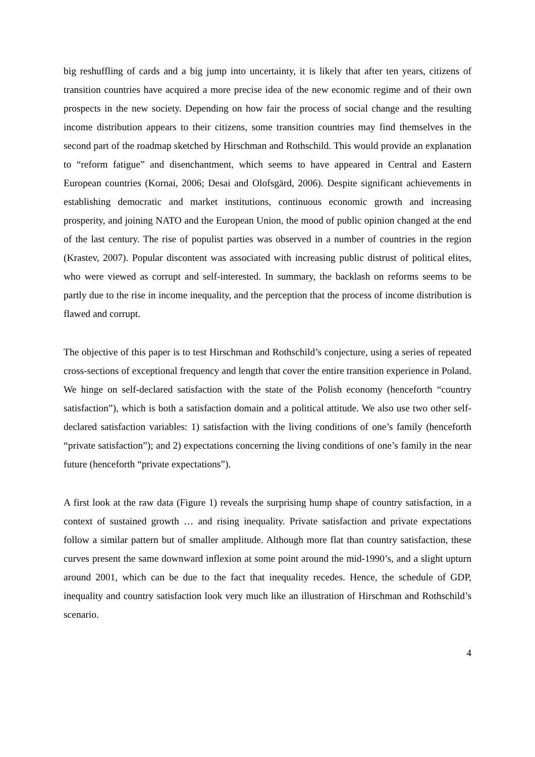big reshuffling of cards and a big jump into uncertainty, it is likely that after ten years, citizens of transition countries have acquired a more precise idea of the new economic regime and of their own prospects in the new society. Depending on how fair the process of social change and the resulting income distribution appears to their citizens, some transition countries may find themselves in the second part of the roadmap sketched by Hirschman and Rothschild. This would provide an explanation to “reform fatigue” and disenchantment, which seems to have appeared in Central and Eastern European countries (Kornai, 2006; Desai and Olofsgärd, 2006). Despite significant achievements in establishing democratic and market institutions, continuous economic growth and increasing prosperity, and joining NATO and the European Union, the mood of public opinion changed at the end of the last century. The rise of populist parties was observed in a number of countries in the region (Krastev, 2007). Popular discontent was associated with increasing public distrust of political elites, who were viewed as corrupt and self-interested. In summary, the backlash on reforms seems to be partly due to the rise in income inequality, and the perception that the process of income distribution is flawed and corrupt.
The objective of this paper is to test Hirschman and Rothschild’s conjecture, using a series of repeated cross-sections of exceptional frequency and length that cover the entire transition experience in Poland. We hinge on self-declared satisfaction with the state of the Polish economy (henceforth “country satisfaction”), which is both a satisfaction domain and a political attitude. We also use two other self-declared satisfaction variables: 1) satisfaction with the living conditions of one’s family (henceforth “private satisfaction”); and 2) expectations concerning the living conditions of one’s family in the near future (henceforth “private expectations”).
A first look at the raw data (Figure 1) reveals the surprising hump shape of country satisfaction, in a context of sustained growth … and rising inequality. Private satisfaction and private expectations follow a similar pattern but of smaller amplitude. Although more flat than country satisfaction, these curves present the same downward inflexion at some point around the mid-1990’s, and a slight upturn around 2001, which can be due to the fact that inequality recedes. Hence, the schedule of GDP, inequality and country satisfaction look very much like an illustration of Hirschman and Rothschild’s scenario.
4